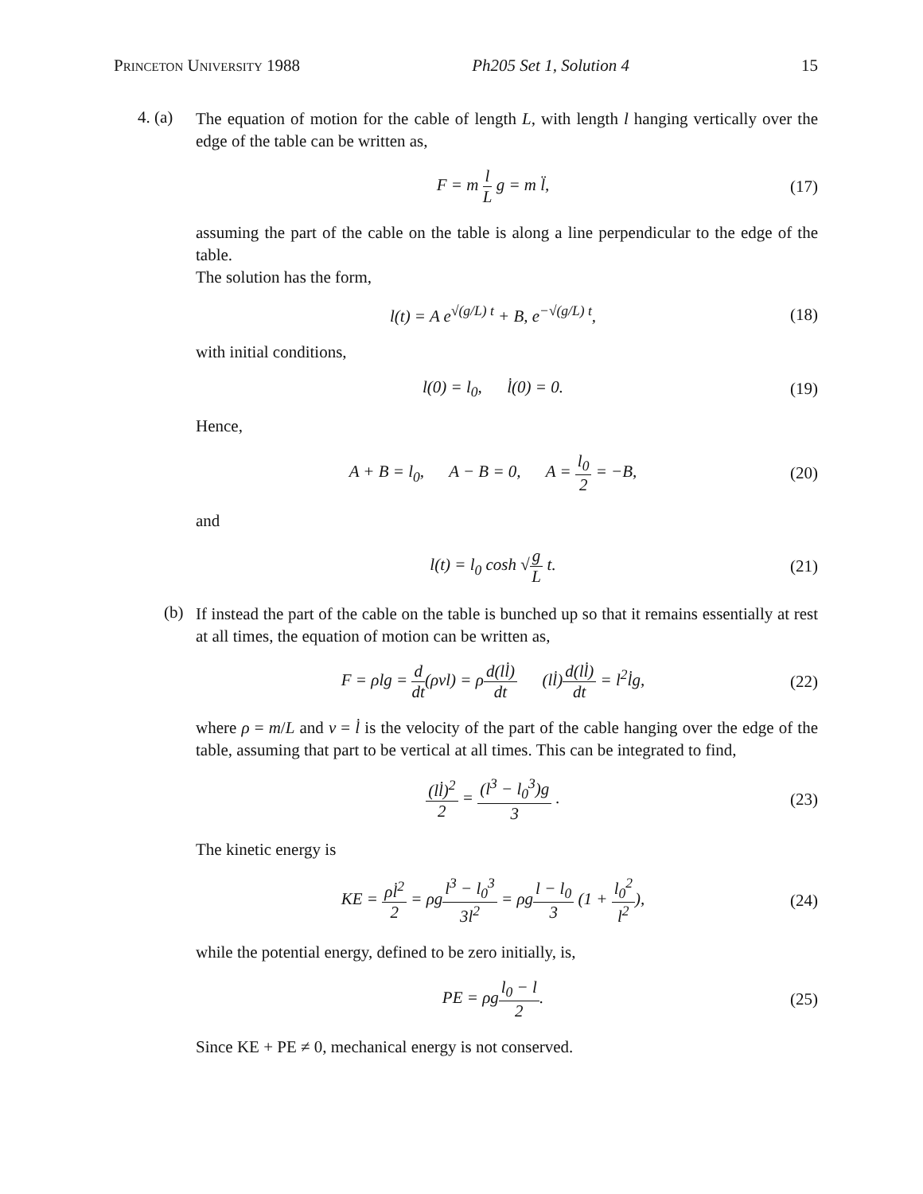Princeton University 1988 Ph205 Set 1, Solution 4 15
4. (a)
The equation of motion for the cable of length L, with length l hanging vertically over the edge of the table can be written as,
F = m l L g = m l̈, (17)
assuming the part of the cable on the table is along a line perpendicular to the edge of the table.
The solution has the form,
l(t) = A e<sup>√(g/L) t</sup> + B, e<sup>−√(g/L) t</sup>, (18)
with initial conditions,
l(0) = l<sub>0</sub>, l̇(0) = 0. (19)
Hence,
A + B = l<sub>0</sub>, A − B = 0, A = l<sub>0</sub> 2 = −B, (20)
and
l(t) = l<sub>0</sub> cosh √g L t. (21)
(b)
If instead the part of the cable on the table is bunched up so that it remains essentially at rest at all times, the equation of motion can be written as,
F = ρlg = d dt(ρvl) = ρd(ll̇) dt (ll̇)d(ll̇) dt = l<sup>2</sup>l̇g, (22)
where ρ = m/L and v = l̇ is the velocity of the part of the cable hanging over the edge of the table, assuming that part to be vertical at all times. This can be integrated to find,
(ll̇)<sup>2</sup> 2 = (l<sup>3</sup> − l<sub>0</sub><sup>3</sup>)g 3 . (23)
The kinetic energy is
KE = ρl̇<sup>2</sup> 2 = ρgl<sup>3</sup> − l<sub>0</sub><sup>3</sup> 3l<sup>2</sup> = ρgl − l<sub>0</sub> 3 (1 + l<sub>0</sub><sup>2</sup> l<sup>2</sup>), (24)
while the potential energy, defined to be zero initially, is,
PE = ρgl<sub>0</sub> − l 2. (25)
Since KE + PE ≠ 0, mechanical energy is not conserved.